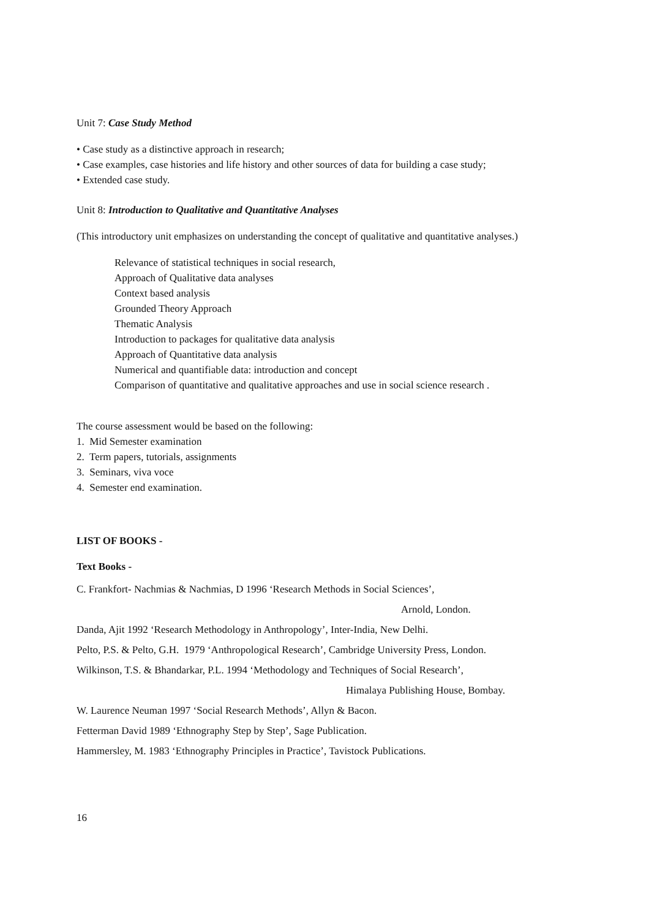Unit 7: Case Study Method
• Case study as a distinctive approach in research;
• Case examples, case histories and life history and other sources of data for building a case study;
• Extended case study.
Unit 8: Introduction to Qualitative and Quantitative Analyses
(This introductory unit emphasizes on understanding the concept of qualitative and quantitative analyses.)
Relevance of statistical techniques in social research,
Approach of Qualitative data analyses
Context based analysis
Grounded Theory Approach
Thematic Analysis
Introduction to packages for qualitative data analysis
Approach of Quantitative data analysis
Numerical and quantifiable data: introduction and concept
Comparison of quantitative and qualitative approaches and use in social science research .
The course assessment would be based on the following:
1. Mid Semester examination
2. Term papers, tutorials, assignments
3. Seminars, viva voce
4. Semester end examination.
LIST OF BOOKS -
Text Books -
C. Frankfort- Nachmias & Nachmias, D 1996 ‘Research Methods in Social Sciences’,
Arnold, London.
Danda, Ajit 1992 ‘Research Methodology in Anthropology’, Inter-India, New Delhi.
Pelto, P.S. & Pelto, G.H. 1979 ‘Anthropological Research’, Cambridge University Press, London.
Wilkinson, T.S. & Bhandarkar, P.L. 1994 ‘Methodology and Techniques of Social Research’,
Himalaya Publishing House, Bombay.
W. Laurence Neuman 1997 ‘Social Research Methods’, Allyn & Bacon.
Fetterman David 1989 ‘Ethnography Step by Step’, Sage Publication.
Hammersley, M. 1983 ‘Ethnography Principles in Practice’, Tavistock Publications.
16